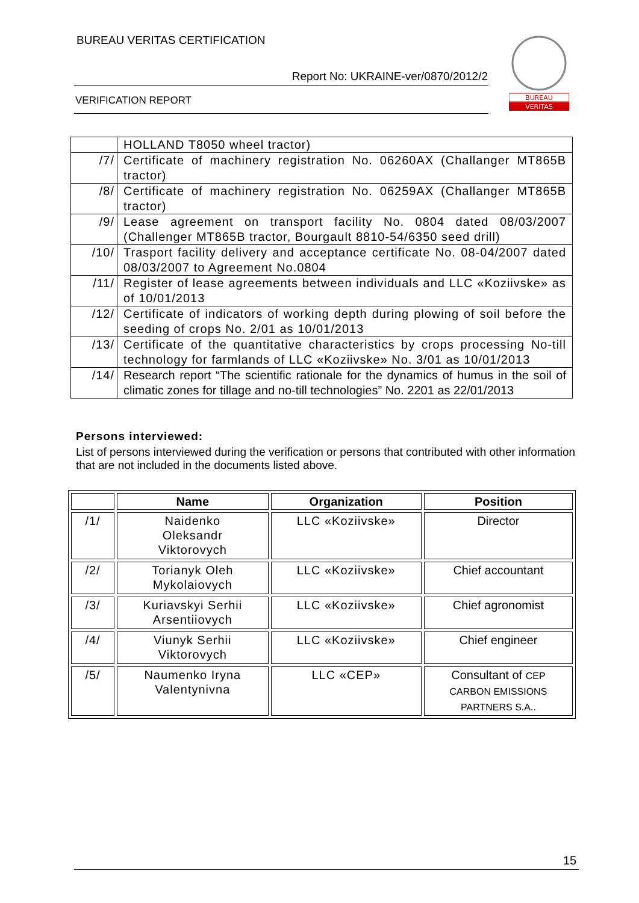BUREAU VERITAS CERTIFICATION
Report No: UKRAINE-ver/0870/2012/2
VERIFICATION REPORT
BUREAU
VERITAS
| | HOLLAND T8050 wheel tractor) |
| /7/ | Certificate of machinery registration No. 06260AX (Challanger MT865B tractor) |
| /8/ | Certificate of machinery registration No. 06259AX (Challanger MT865B tractor) |
| /9/ | Lease agreement on transport facility No. 0804 dated 08/03/2007 (Challenger MT865B tractor, Bourgault 8810-54/6350 seed drill) |
| /10/ | Trasport facility delivery and acceptance certificate No. 08-04/2007 dated 08/03/2007 to Agreement No.0804 |
| /11/ | Register of lease agreements between individuals and LLC «Koziivske» as of 10/01/2013 |
| /12/ | Certificate of indicators of working depth during plowing of soil before the seeding of crops No. 2/01 as 10/01/2013 |
| /13/ | Certificate of the quantitative characteristics by crops processing No-till technology for farmlands of LLC «Koziivske» No. 3/01 as 10/01/2013 |
| /14/ | Research report “The scientific rationale for the dynamics of humus in the soil of climatic zones for tillage and no-till technologies” No. 2201 as 22/01/2013 |
Persons interviewed:
List of persons interviewed during the verification or persons that contributed with other information that are not included in the documents listed above.
| | Name | Organization | Position |
| --- | --- | --- | --- |
| /1/ | Naidenko Oleksandr Viktorovych | LLC «Koziivske» | Director |
| /2/ | Torianyk Oleh Mykolaiovych | LLC «Koziivske» | Chief accountant |
| /3/ | Kuriavskyi Serhii Arsentiiovych | LLC «Koziivske» | Chief agronomist |
| /4/ | Viunyk Serhii Viktorovych | LLC «Koziivske» | Chief engineer |
| /5/ | Naumenko Iryna Valentynivna | LLC «CEP» | Consultant of CEP CARBON EMISSIONS PARTNERS S.A.. |
15